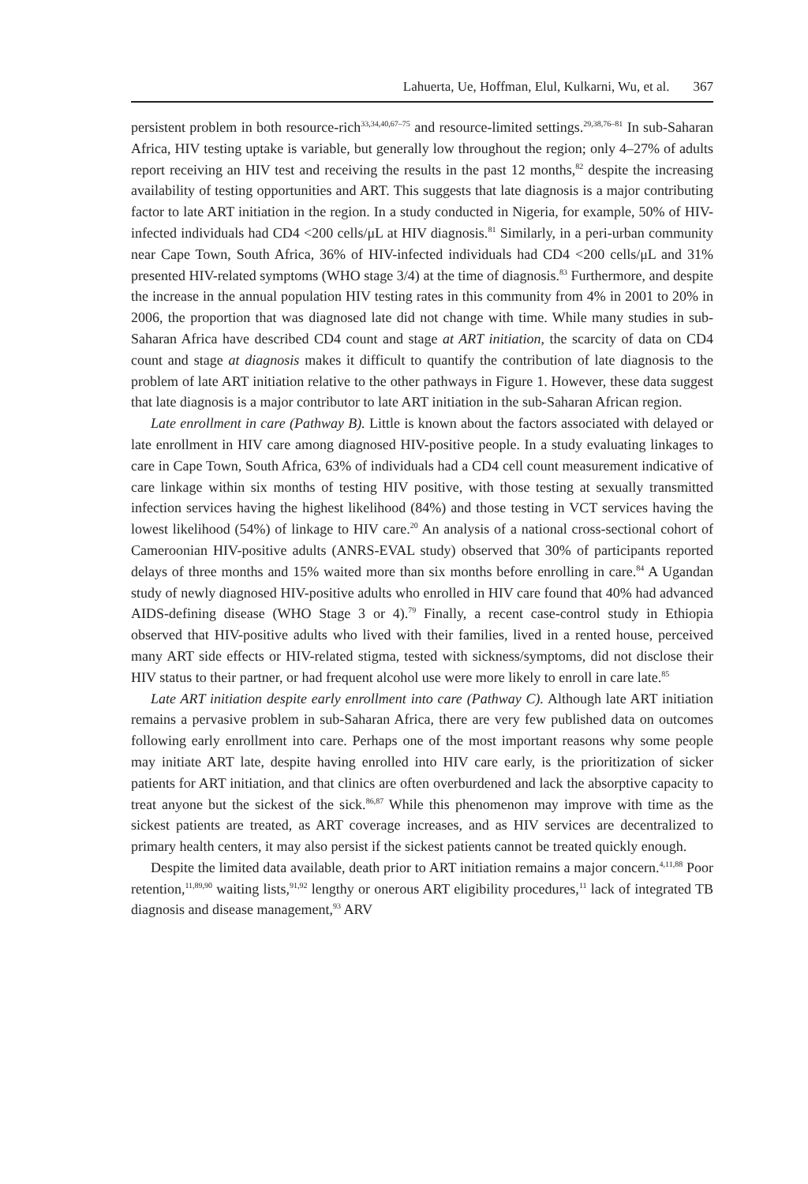Lahuerta, Ue, Hoffman, Elul, Kulkarni, Wu, et al. 367
persistent problem in both resource-rich<sup>33,34,40,67–75</sup> and resource-limited settings.<sup>29,38,76–81</sup> In sub-Saharan Africa, HIV testing uptake is variable, but generally low throughout the region; only 4–27% of adults report receiving an HIV test and receiving the results in the past 12 months,<sup>82</sup> despite the increasing availability of testing opportunities and ART. This suggests that late diagnosis is a major contributing factor to late ART initiation in the region. In a study conducted in Nigeria, for example, 50% of HIV-infected individuals had CD4 <200 cells/μL at HIV diagnosis.<sup>81</sup> Similarly, in a peri-urban community near Cape Town, South Africa, 36% of HIV-infected individuals had CD4 <200 cells/μL and 31% presented HIV-related symptoms (WHO stage 3/4) at the time of diagnosis.<sup>83</sup> Furthermore, and despite the increase in the annual population HIV testing rates in this community from 4% in 2001 to 20% in 2006, the proportion that was diagnosed late did not change with time. While many studies in sub-Saharan Africa have described CD4 count and stage at ART initiation, the scarcity of data on CD4 count and stage at diagnosis makes it difficult to quantify the contribution of late diagnosis to the problem of late ART initiation relative to the other pathways in Figure 1. However, these data suggest that late diagnosis is a major contributor to late ART initiation in the sub-Saharan African region.
Late enrollment in care (Pathway B). Little is known about the factors associated with delayed or late enrollment in HIV care among diagnosed HIV-positive people. In a study evaluating linkages to care in Cape Town, South Africa, 63% of individuals had a CD4 cell count measurement indicative of care linkage within six months of testing HIV positive, with those testing at sexually transmitted infection services having the highest likelihood (84%) and those testing in VCT services having the lowest likelihood (54%) of linkage to HIV care.<sup>20</sup> An analysis of a national cross-sectional cohort of Cameroonian HIV-positive adults (ANRS-EVAL study) observed that 30% of participants reported delays of three months and 15% waited more than six months before enrolling in care.<sup>84</sup> A Ugandan study of newly diagnosed HIV-positive adults who enrolled in HIV care found that 40% had advanced AIDS-defining disease (WHO Stage 3 or 4).<sup>79</sup> Finally, a recent case-control study in Ethiopia observed that HIV-positive adults who lived with their families, lived in a rented house, perceived many ART side effects or HIV-related stigma, tested with sickness/symptoms, did not disclose their HIV status to their partner, or had frequent alcohol use were more likely to enroll in care late.<sup>85</sup>
Late ART initiation despite early enrollment into care (Pathway C). Although late ART initiation remains a pervasive problem in sub-Saharan Africa, there are very few published data on outcomes following early enrollment into care. Perhaps one of the most important reasons why some people may initiate ART late, despite having enrolled into HIV care early, is the prioritization of sicker patients for ART initiation, and that clinics are often overburdened and lack the absorptive capacity to treat anyone but the sickest of the sick.<sup>86,87</sup> While this phenomenon may improve with time as the sickest patients are treated, as ART coverage increases, and as HIV services are decentralized to primary health centers, it may also persist if the sickest patients cannot be treated quickly enough.
Despite the limited data available, death prior to ART initiation remains a major concern.<sup>4,11,88</sup> Poor retention,<sup>11,89,90</sup> waiting lists,<sup>91,92</sup> lengthy or onerous ART eligibility procedures,<sup>11</sup> lack of integrated TB diagnosis and disease management,<sup>93</sup> ARV